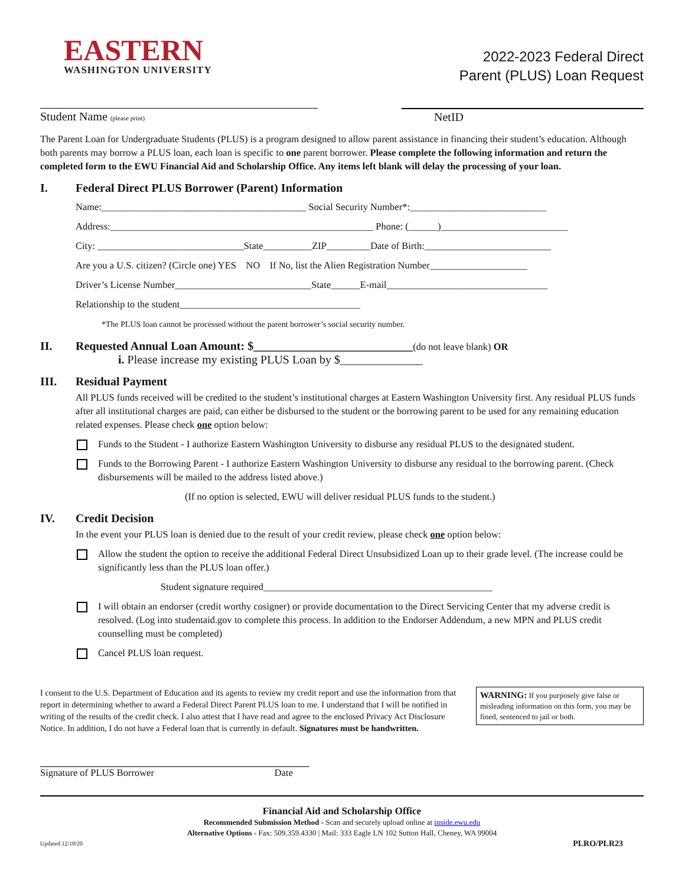EASTERN
WASHINGTON UNIVERSITY
2022-2023 Federal Direct
Parent (PLUS) Loan Request
Student Name (please print)
NetID
The Parent Loan for Undergraduate Students (PLUS) is a program designed to allow parent assistance in financing their student’s education. Although both parents may borrow a PLUS loan, each loan is specific to one parent borrower. Please complete the following information and return the completed form to the EWU Financial Aid and Scholarship Office. Any items left blank will delay the processing of your loan.
I. Federal Direct PLUS Borrower (Parent) Information
Name:__________________________________________ Social Security Number*:____________________________
Address:______________________________________________________ Phone: (______)__________________________
City: ______________________________State__________ZIP_________Date of Birth:__________________________
Are you a U.S. citizen? (Circle one) YES NO If No, list the Alien Registration Number____________________
Driver’s License Number____________________________State______E-mail_________________________________
Relationship to the student_____________________________________
*The PLUS loan cannot be processed without the parent borrower’s social security number.
II. Requested Annual Loan Amount: $___________________________(do not leave blank) OR
i. Please increase my existing PLUS Loan by $______________
III. Residual Payment
All PLUS funds received will be credited to the student’s institutional charges at Eastern Washington University first. Any residual PLUS funds after all institutional charges are paid, can either be disbursed to the student or the borrowing parent to be used for any remaining education related expenses. Please check one option below:
Funds to the Student - I authorize Eastern Washington University to disburse any residual PLUS to the designated student.
Funds to the Borrowing Parent - I authorize Eastern Washington University to disburse any residual to the borrowing parent. (Check disbursements will be mailed to the address listed above.)
(If no option is selected, EWU will deliver residual PLUS funds to the student.)
IV. Credit Decision
In the event your PLUS loan is denied due to the result of your credit review, please check one option below:
Allow the student the option to receive the additional Federal Direct Unsubsidized Loan up to their grade level. (The increase could be significantly less than the PLUS loan offer.)
Student signature required_______________________________________________
I will obtain an endorser (credit worthy cosigner) or provide documentation to the Direct Servicing Center that my adverse credit is resolved. (Log into studentaid.gov to complete this process. In addition to the Endorser Addendum, a new MPN and PLUS credit counselling must be completed)
Cancel PLUS loan request.
I consent to the U.S. Department of Education and its agents to review my credit report and use the information from that report in determining whether to award a Federal Direct Parent PLUS loan to me. I understand that I will be notified in writing of the results of the credit check. I also attest that I have read and agree to the enclosed Privacy Act Disclosure Notice. In addition, I do not have a Federal loan that is currently in default. Signatures must be handwritten.
WARNING: If you purposely give false or misleading information on this form, you may be fined, sentenced to jail or both.
Signature of PLUS Borrower Date
Financial Aid and Scholarship Office
Recommended Submission Method - Scan and securely upload online at inside.ewu.edu
Alternative Options - Fax: 509.359.4330 | Mail: 333 Eagle LN 102 Sutton Hall, Cheney, WA 99004
Updated 12/18/20 PLRO/PLR23